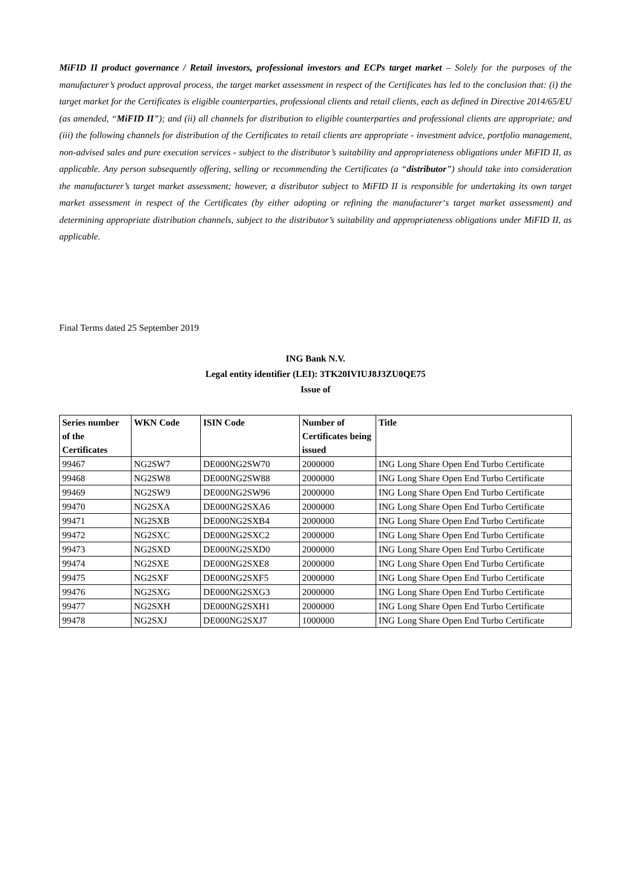MiFID II product governance / Retail investors, professional investors and ECPs target market – Solely for the purposes of the manufacturer’s product approval process, the target market assessment in respect of the Certificates has led to the conclusion that: (i) the target market for the Certificates is eligible counterparties, professional clients and retail clients, each as defined in Directive 2014/65/EU (as amended, “MiFID II”); and (ii) all channels for distribution to eligible counterparties and professional clients are appropriate; and (iii) the following channels for distribution of the Certificates to retail clients are appropriate - investment advice, portfolio management, non-advised sales and pure execution services - subject to the distributor’s suitability and appropriateness obligations under MiFID II, as applicable. Any person subsequently offering, selling or recommending the Certificates (a “distributor”) should take into consideration the manufacturer’s target market assessment; however, a distributor subject to MiFID II is responsible for undertaking its own target market assessment in respect of the Certificates (by either adopting or refining the manufacturer‘s target market assessment) and determining appropriate distribution channels, subject to the distributor’s suitability and appropriateness obligations under MiFID II, as applicable.
Final Terms dated 25 September 2019
ING Bank N.V.
Legal entity identifier (LEI): 3TK20IVIUJ8J3ZU0QE75
Issue of
| Series number of the Certificates | WKN Code | ISIN Code | Number of Certificates being issued | Title |
| --- | --- | --- | --- | --- |
| 99467 | NG2SW7 | DE000NG2SW70 | 2000000 | ING Long Share Open End Turbo Certificate |
| 99468 | NG2SW8 | DE000NG2SW88 | 2000000 | ING Long Share Open End Turbo Certificate |
| 99469 | NG2SW9 | DE000NG2SW96 | 2000000 | ING Long Share Open End Turbo Certificate |
| 99470 | NG2SXA | DE000NG2SXA6 | 2000000 | ING Long Share Open End Turbo Certificate |
| 99471 | NG2SXB | DE000NG2SXB4 | 2000000 | ING Long Share Open End Turbo Certificate |
| 99472 | NG2SXC | DE000NG2SXC2 | 2000000 | ING Long Share Open End Turbo Certificate |
| 99473 | NG2SXD | DE000NG2SXD0 | 2000000 | ING Long Share Open End Turbo Certificate |
| 99474 | NG2SXE | DE000NG2SXE8 | 2000000 | ING Long Share Open End Turbo Certificate |
| 99475 | NG2SXF | DE000NG2SXF5 | 2000000 | ING Long Share Open End Turbo Certificate |
| 99476 | NG2SXG | DE000NG2SXG3 | 2000000 | ING Long Share Open End Turbo Certificate |
| 99477 | NG2SXH | DE000NG2SXH1 | 2000000 | ING Long Share Open End Turbo Certificate |
| 99478 | NG2SXJ | DE000NG2SXJ7 | 1000000 | ING Long Share Open End Turbo Certificate |